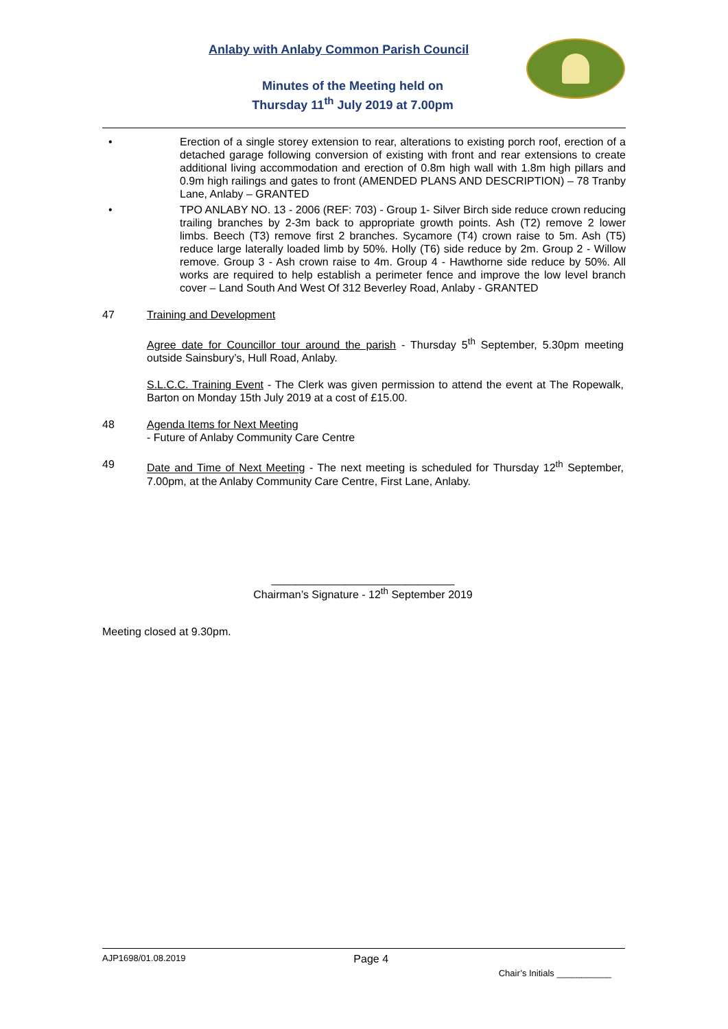Anlaby with Anlaby Common Parish Council
Minutes of the Meeting held on
Thursday 11<sup>th</sup> July 2019 at 7.00pm
• Erection of a single storey extension to rear, alterations to existing porch roof, erection of a detached garage following conversion of existing with front and rear extensions to create additional living accommodation and erection of 0.8m high wall with 1.8m high pillars and 0.9m high railings and gates to front (AMENDED PLANS AND DESCRIPTION) – 78 Tranby Lane, Anlaby – GRANTED
• TPO ANLABY NO. 13 - 2006 (REF: 703) - Group 1- Silver Birch side reduce crown reducing trailing branches by 2-3m back to appropriate growth points. Ash (T2) remove 2 lower limbs. Beech (T3) remove first 2 branches. Sycamore (T4) crown raise to 5m. Ash (T5) reduce large laterally loaded limb by 50%. Holly (T6) side reduce by 2m. Group 2 - Willow remove. Group 3 - Ash crown raise to 4m. Group 4 - Hawthorne side reduce by 50%. All works are required to help establish a perimeter fence and improve the low level branch cover – Land South And West Of 312 Beverley Road, Anlaby - GRANTED
47 Training and Development
Agree date for Councillor tour around the parish - Thursday 5<sup>th</sup> September, 5.30pm meeting outside Sainsbury’s, Hull Road, Anlaby.
S.L.C.C. Training Event - The Clerk was given permission to attend the event at The Ropewalk, Barton on Monday 15th July 2019 at a cost of £15.00.
48 Agenda Items for Next Meeting
- Future of Anlaby Community Care Centre
49 Date and Time of Next Meeting - The next meeting is scheduled for Thursday 12<sup>th</sup> September, 7.00pm, at the Anlaby Community Care Centre, First Lane, Anlaby.
______________________________
Chairman’s Signature - 12<sup>th</sup> September 2019
Meeting closed at 9.30pm.
AJP1698/01.08.2019 Page 4
Chair’s Initials ___________